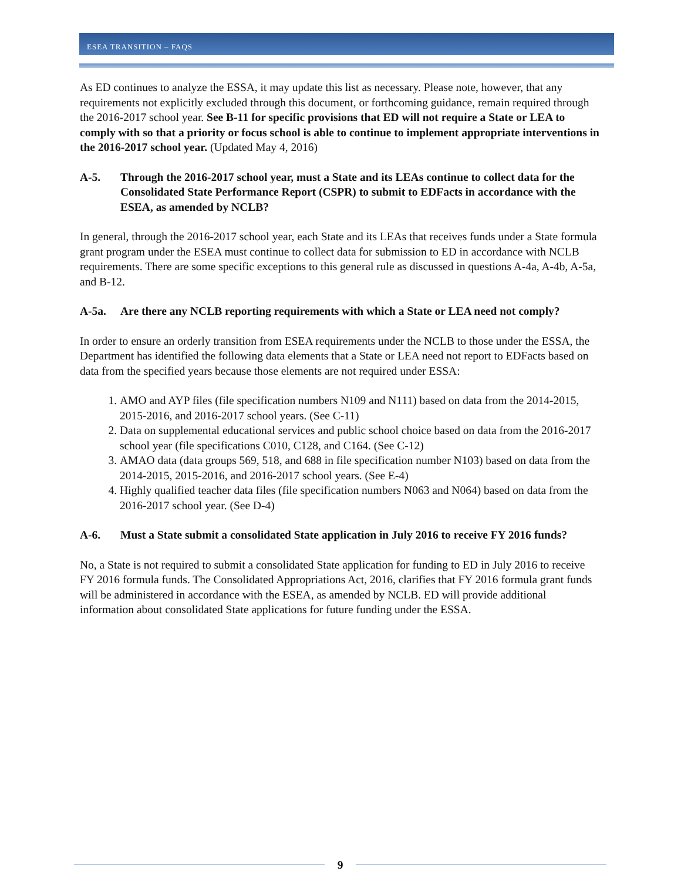ESEA TRANSITION – FAQS
As ED continues to analyze the ESSA, it may update this list as necessary. Please note, however, that any requirements not explicitly excluded through this document, or forthcoming guidance, remain required through the 2016-2017 school year. See B-11 for specific provisions that ED will not require a State or LEA to comply with so that a priority or focus school is able to continue to implement appropriate interventions in the 2016-2017 school year. (Updated May 4, 2016)
A-5. Through the 2016-2017 school year, must a State and its LEAs continue to collect data for the Consolidated State Performance Report (CSPR) to submit to EDFacts in accordance with the ESEA, as amended by NCLB?
In general, through the 2016-2017 school year, each State and its LEAs that receives funds under a State formula grant program under the ESEA must continue to collect data for submission to ED in accordance with NCLB requirements. There are some specific exceptions to this general rule as discussed in questions A-4a, A-4b, A-5a, and B-12.
A-5a. Are there any NCLB reporting requirements with which a State or LEA need not comply?
In order to ensure an orderly transition from ESEA requirements under the NCLB to those under the ESSA, the Department has identified the following data elements that a State or LEA need not report to EDFacts based on data from the specified years because those elements are not required under ESSA:
1. AMO and AYP files (file specification numbers N109 and N111) based on data from the 2014-2015, 2015-2016, and 2016-2017 school years. (See C-11)
2. Data on supplemental educational services and public school choice based on data from the 2016-2017 school year (file specifications C010, C128, and C164. (See C-12)
3. AMAO data (data groups 569, 518, and 688 in file specification number N103) based on data from the 2014-2015, 2015-2016, and 2016-2017 school years. (See E-4)
4. Highly qualified teacher data files (file specification numbers N063 and N064) based on data from the 2016-2017 school year. (See D-4)
A-6. Must a State submit a consolidated State application in July 2016 to receive FY 2016 funds?
No, a State is not required to submit a consolidated State application for funding to ED in July 2016 to receive FY 2016 formula funds. The Consolidated Appropriations Act, 2016, clarifies that FY 2016 formula grant funds will be administered in accordance with the ESEA, as amended by NCLB. ED will provide additional information about consolidated State applications for future funding under the ESSA.
9